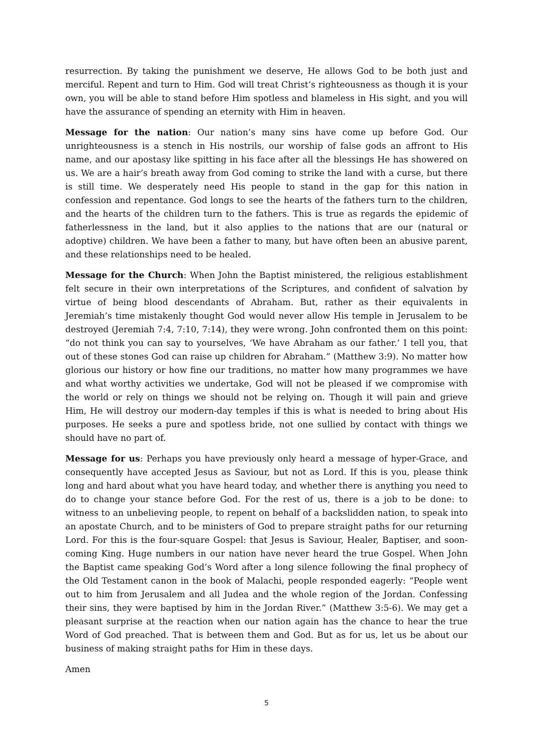resurrection. By taking the punishment we deserve, He allows God to be both just and merciful. Repent and turn to Him. God will treat Christ’s righteousness as though it is your own, you will be able to stand before Him spotless and blameless in His sight, and you will have the assurance of spending an eternity with Him in heaven.
Message for the nation: Our nation’s many sins have come up before God. Our unrighteousness is a stench in His nostrils, our worship of false gods an affront to His name, and our apostasy like spitting in his face after all the blessings He has showered on us. We are a hair’s breath away from God coming to strike the land with a curse, but there is still time. We desperately need His people to stand in the gap for this nation in confession and repentance. God longs to see the hearts of the fathers turn to the children, and the hearts of the children turn to the fathers. This is true as regards the epidemic of fatherlessness in the land, but it also applies to the nations that are our (natural or adoptive) children. We have been a father to many, but have often been an abusive parent, and these relationships need to be healed.
Message for the Church: When John the Baptist ministered, the religious establishment felt secure in their own interpretations of the Scriptures, and confident of salvation by virtue of being blood descendants of Abraham. But, rather as their equivalents in Jeremiah’s time mistakenly thought God would never allow His temple in Jerusalem to be destroyed (Jeremiah 7:4, 7:10, 7:14), they were wrong. John confronted them on this point: “do not think you can say to yourselves, ‘We have Abraham as our father.’ I tell you, that out of these stones God can raise up children for Abraham.” (Matthew 3:9). No matter how glorious our history or how fine our traditions, no matter how many programmes we have and what worthy activities we undertake, God will not be pleased if we compromise with the world or rely on things we should not be relying on. Though it will pain and grieve Him, He will destroy our modern-day temples if this is what is needed to bring about His purposes. He seeks a pure and spotless bride, not one sullied by contact with things we should have no part of.
Message for us: Perhaps you have previously only heard a message of hyper-Grace, and consequently have accepted Jesus as Saviour, but not as Lord. If this is you, please think long and hard about what you have heard today, and whether there is anything you need to do to change your stance before God. For the rest of us, there is a job to be done: to witness to an unbelieving people, to repent on behalf of a backslidden nation, to speak into an apostate Church, and to be ministers of God to prepare straight paths for our returning Lord. For this is the four-square Gospel: that Jesus is Saviour, Healer, Baptiser, and soon-coming King. Huge numbers in our nation have never heard the true Gospel. When John the Baptist came speaking God’s Word after a long silence following the final prophecy of the Old Testament canon in the book of Malachi, people responded eagerly: “People went out to him from Jerusalem and all Judea and the whole region of the Jordan. Confessing their sins, they were baptised by him in the Jordan River.” (Matthew 3:5-6). We may get a pleasant surprise at the reaction when our nation again has the chance to hear the true Word of God preached. That is between them and God. But as for us, let us be about our business of making straight paths for Him in these days.
Amen
5